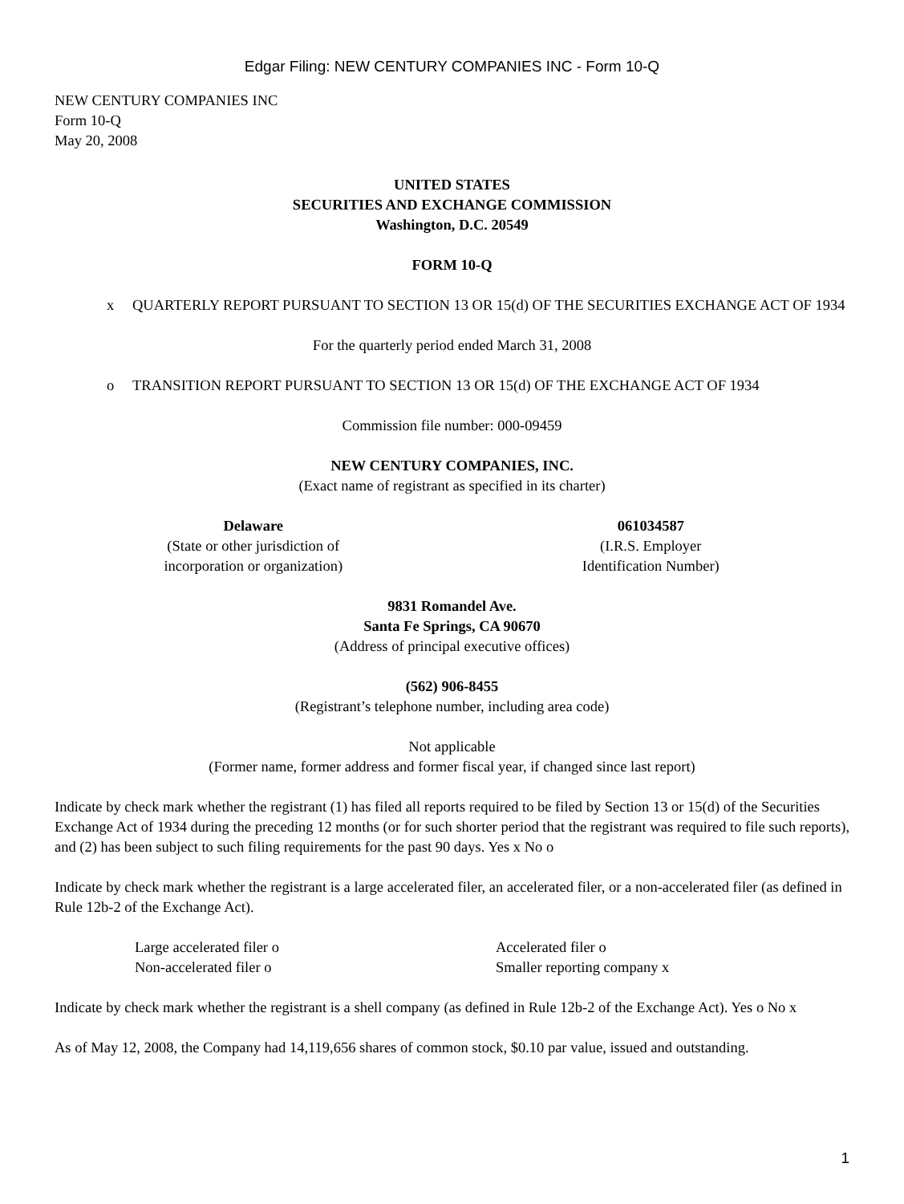Edgar Filing: NEW CENTURY COMPANIES INC - Form 10-Q
NEW CENTURY COMPANIES INC
Form 10-Q
May 20, 2008
UNITED STATES
SECURITIES AND EXCHANGE COMMISSION
Washington, D.C. 20549
FORM 10-Q
x QUARTERLY REPORT PURSUANT TO SECTION 13 OR 15(d) OF THE SECURITIES EXCHANGE ACT OF 1934
For the quarterly period ended March 31, 2008
o TRANSITION REPORT PURSUANT TO SECTION 13 OR 15(d) OF THE EXCHANGE ACT OF 1934
Commission file number: 000-09459
NEW CENTURY COMPANIES, INC.
(Exact name of registrant as specified in its charter)
Delaware
(State or other jurisdiction of
incorporation or organization)
061034587
(I.R.S. Employer
Identification Number)
9831 Romandel Ave.
Santa Fe Springs, CA 90670
(Address of principal executive offices)
(562) 906-8455
(Registrant’s telephone number, including area code)
Not applicable
(Former name, former address and former fiscal year, if changed since last report)
Indicate by check mark whether the registrant (1) has filed all reports required to be filed by Section 13 or 15(d) of the Securities Exchange Act of 1934 during the preceding 12 months (or for such shorter period that the registrant was required to file such reports), and (2) has been subject to such filing requirements for the past 90 days. Yes x No o
Indicate by check mark whether the registrant is a large accelerated filer, an accelerated filer, or a non-accelerated filer (as defined in Rule 12b-2 of the Exchange Act).
Large accelerated filer o
Accelerated filer o
Non-accelerated filer o
Smaller reporting company x
Indicate by check mark whether the registrant is a shell company (as defined in Rule 12b-2 of the Exchange Act). Yes o No x
As of May 12, 2008, the Company had 14,119,656 shares of common stock, $0.10 par value, issued and outstanding.
1